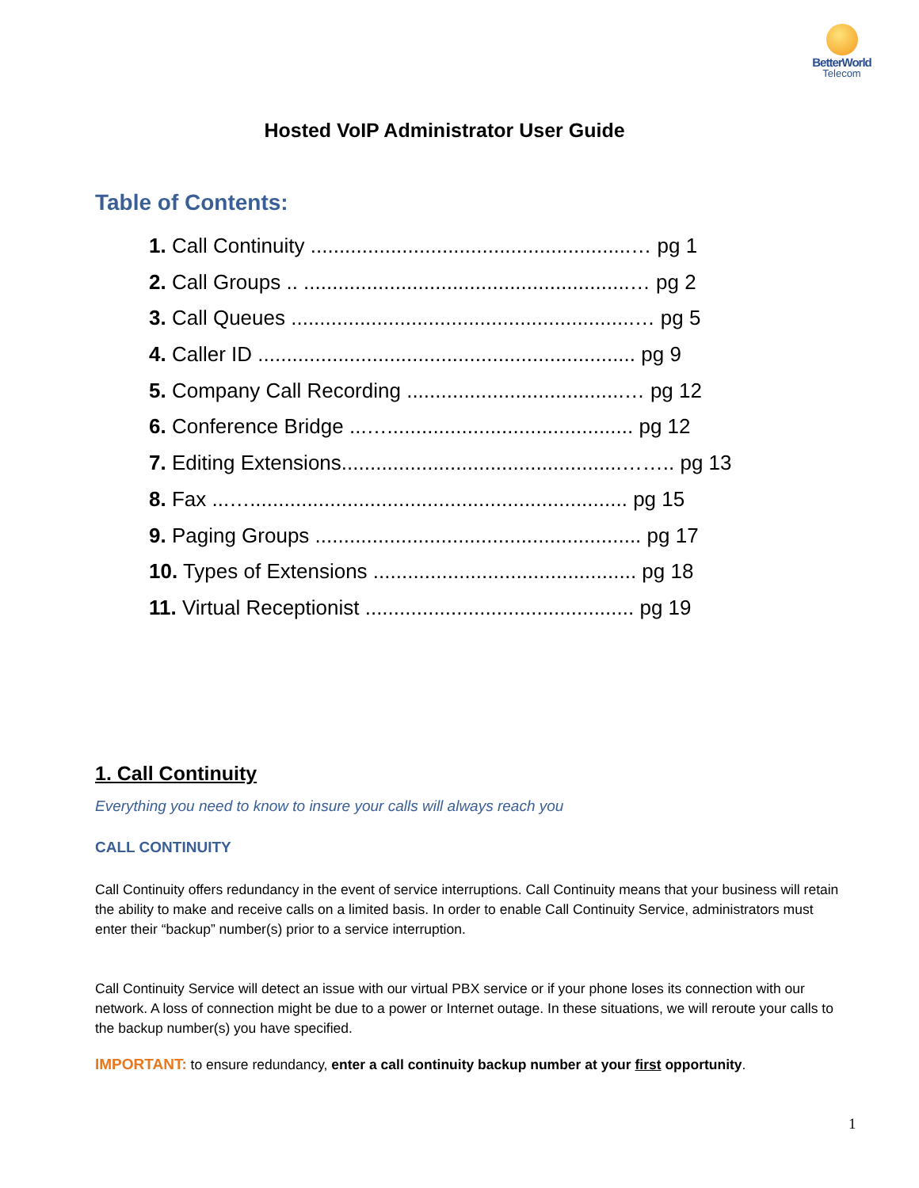BetterWorld
Telecom
Hosted VoIP Administrator User Guide
Table of Contents:
1. Call Continuity ........................................................… pg 1
2. Call Groups .. .........................................................… pg 2
3. Call Queues ............................................................… pg 5
4. Caller ID .................................................................. pg 9
5. Company Call Recording ......................................… pg 12
6. Conference Bridge ...…........................................... pg 12
7. Editing Extensions.................................................…….. pg 13
8. Fax ...….................................................................. pg 15
9. Paging Groups ......................................................... pg 17
10. Types of Extensions .............................................. pg 18
11. Virtual Receptionist ............................................... pg 19
1. Call Continuity
Everything you need to know to insure your calls will always reach you
CALL CONTINUITY
Call Continuity offers redundancy in the event of service interruptions. Call Continuity means that your business will retain the ability to make and receive calls on a limited basis. In order to enable Call Continuity Service, administrators must enter their “backup” number(s) prior to a service interruption.
Call Continuity Service will detect an issue with our virtual PBX service or if your phone loses its connection with our network. A loss of connection might be due to a power or Internet outage. In these situations, we will reroute your calls to the backup number(s) you have specified.
IMPORTANT: to ensure redundancy, enter a call continuity backup number at your first opportunity.
1